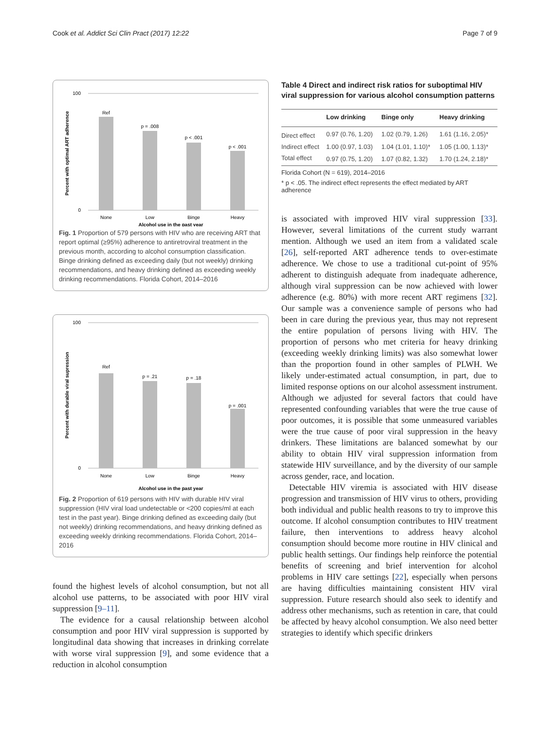Cook et al. Addict Sci Clin Pract (2017) 12:22 Page 7 of 9
100
0
Percent with optimal ART adherence
Ref
p = .008
p < .001
p < .001
None
Low
Binge
Heavy
Alcohol use in the past year
Fig. 1 Proportion of 579 persons with HIV who are receiving ART that report optimal (≥95%) adherence to antiretroviral treatment in the previous month, according to alcohol consumption classification. Binge drinking defined as exceeding daily (but not weekly) drinking recommendations, and heavy drinking defined as exceeding weekly drinking recommendations. Florida Cohort, 2014–2016
100
0
Percent with durable viral supression
Ref
p = .21
p = .18
p = .001
None
Low
Binge
Heavy
Alcohol use in the past year
Fig. 2 Proportion of 619 persons with HIV with durable HIV viral suppression (HIV viral load undetectable or <200 copies/ml at each test in the past year). Binge drinking defined as exceeding daily (but not weekly) drinking recommendations, and heavy drinking defined as exceeding weekly drinking recommendations. Florida Cohort, 2014–2016
found the highest levels of alcohol consumption, but not all alcohol use patterns, to be associated with poor HIV viral suppression [9–11].
The evidence for a causal relationship between alcohol consumption and poor HIV viral suppression is supported by longitudinal data showing that increases in drinking correlate with worse viral suppression [9], and some evidence that a reduction in alcohol consumption
Table 4 Direct and indirect risk ratios for suboptimal HIV viral suppression for various alcohol consumption patterns
| | Low drinking | Binge only | Heavy drinking |
| --- | --- | --- | --- |
| Direct effect | 0.97 (0.76, 1.20) | 1.02 (0.79, 1.26) | 1.61 (1.16, 2.05)* |
| Indirect effect | 1.00 (0.97, 1.03) | 1.04 (1.01, 1.10)* | 1.05 (1.00, 1.13)* |
| Total effect | 0.97 (0.75, 1.20) | 1.07 (0.82, 1.32) | 1.70 (1.24, 2.18)* |
Florida Cohort (N = 619), 2014–2016
* p < .05. The indirect effect represents the effect mediated by ART adherence
is associated with improved HIV viral suppression [33]. However, several limitations of the current study warrant mention. Although we used an item from a validated scale [26], self-reported ART adherence tends to over-estimate adherence. We chose to use a traditional cut-point of 95% adherent to distinguish adequate from inadequate adherence, although viral suppression can be now achieved with lower adherence (e.g. 80%) with more recent ART regimens [32]. Our sample was a convenience sample of persons who had been in care during the previous year, thus may not represent the entire population of persons living with HIV. The proportion of persons who met criteria for heavy drinking (exceeding weekly drinking limits) was also somewhat lower than the proportion found in other samples of PLWH. We likely under-estimated actual consumption, in part, due to limited response options on our alcohol assessment instrument. Although we adjusted for several factors that could have represented confounding variables that were the true cause of poor outcomes, it is possible that some unmeasured variables were the true cause of poor viral suppression in the heavy drinkers. These limitations are balanced somewhat by our ability to obtain HIV viral suppression information from statewide HIV surveillance, and by the diversity of our sample across gender, race, and location.
Detectable HIV viremia is associated with HIV disease progression and transmission of HIV virus to others, providing both individual and public health reasons to try to improve this outcome. If alcohol consumption contributes to HIV treatment failure, then interventions to address heavy alcohol consumption should become more routine in HIV clinical and public health settings. Our findings help reinforce the potential benefits of screening and brief intervention for alcohol problems in HIV care settings [22], especially when persons are having difficulties maintaining consistent HIV viral suppression. Future research should also seek to identify and address other mechanisms, such as retention in care, that could be affected by heavy alcohol consumption. We also need better strategies to identify which specific drinkers